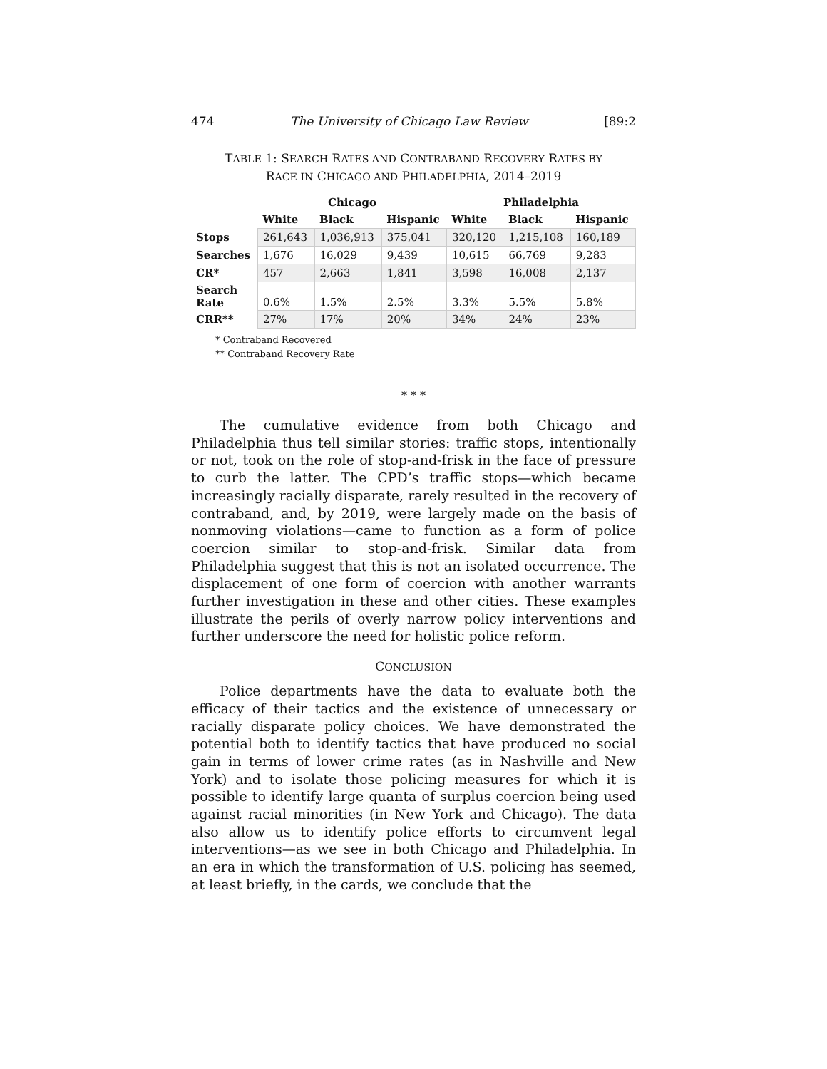474 The University of Chicago Law Review [89:2
TABLE 1: SEARCH RATES AND CONTRABAND RECOVERY RATES BY
RACE IN CHICAGO AND PHILADELPHIA, 2014–2019
| | Chicago | | | Philadelphia | | |
| --- | --- | --- | --- | --- | --- | --- |
| | White | Black | Hispanic | White | Black | Hispanic |
| Stops | 261,643 | 1,036,913 | 375,041 | 320,120 | 1,215,108 | 160,189 |
| Searches | 1,676 | 16,029 | 9,439 | 10,615 | 66,769 | 9,283 |
| CR* | 457 | 2,663 | 1,841 | 3,598 | 16,008 | 2,137 |
| Search Rate | 0.6% | 1.5% | 2.5% | 3.3% | 5.5% | 5.8% |
| CRR** | 27% | 17% | 20% | 34% | 24% | 23% |
* Contraband Recovered
** Contraband Recovery Rate
* * *
The cumulative evidence from both Chicago and Philadelphia thus tell similar stories: traffic stops, intentionally or not, took on the role of stop-and-frisk in the face of pressure to curb the latter. The CPD’s traffic stops—which became increasingly racially disparate, rarely resulted in the recovery of contraband, and, by 2019, were largely made on the basis of nonmoving violations—came to function as a form of police coercion similar to stop-and-frisk. Similar data from Philadelphia suggest that this is not an isolated occurrence. The displacement of one form of coercion with another warrants further investigation in these and other cities. These examples illustrate the perils of overly narrow policy interventions and further underscore the need for holistic police reform.
CONCLUSION
Police departments have the data to evaluate both the efficacy of their tactics and the existence of unnecessary or racially disparate policy choices. We have demonstrated the potential both to identify tactics that have produced no social gain in terms of lower crime rates (as in Nashville and New York) and to isolate those policing measures for which it is possible to identify large quanta of surplus coercion being used against racial minorities (in New York and Chicago). The data also allow us to identify police efforts to circumvent legal interventions—as we see in both Chicago and Philadelphia. In an era in which the transformation of U.S. policing has seemed, at least briefly, in the cards, we conclude that the